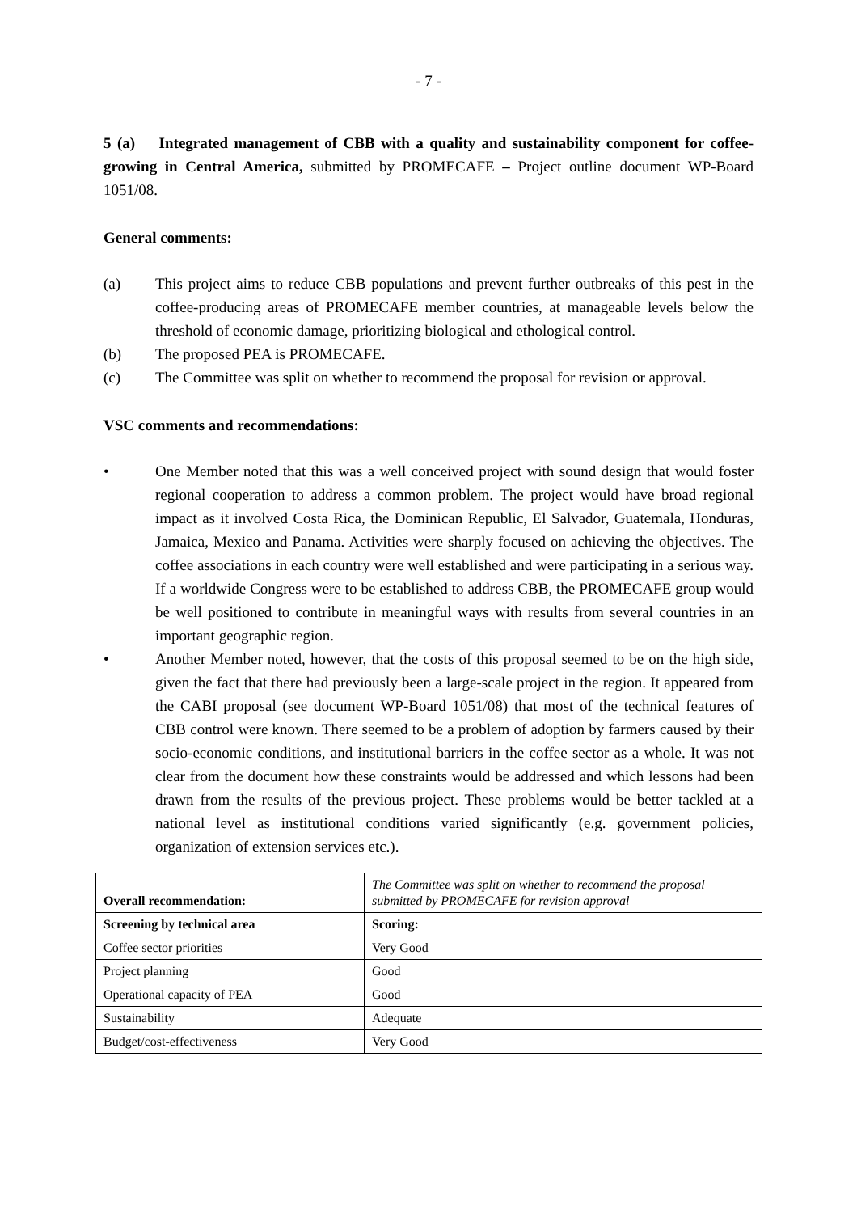- 7 -
5 (a) Integrated management of CBB with a quality and sustainability component for coffee-growing in Central America, submitted by PROMECAFE – Project outline document WP-Board 1051/08.
General comments:
(a) This project aims to reduce CBB populations and prevent further outbreaks of this pest in the coffee-producing areas of PROMECAFE member countries, at manageable levels below the threshold of economic damage, prioritizing biological and ethological control.
(b) The proposed PEA is PROMECAFE.
(c) The Committee was split on whether to recommend the proposal for revision or approval.
VSC comments and recommendations:
• One Member noted that this was a well conceived project with sound design that would foster regional cooperation to address a common problem. The project would have broad regional impact as it involved Costa Rica, the Dominican Republic, El Salvador, Guatemala, Honduras, Jamaica, Mexico and Panama. Activities were sharply focused on achieving the objectives. The coffee associations in each country were well established and were participating in a serious way. If a worldwide Congress were to be established to address CBB, the PROMECAFE group would be well positioned to contribute in meaningful ways with results from several countries in an important geographic region.
• Another Member noted, however, that the costs of this proposal seemed to be on the high side, given the fact that there had previously been a large-scale project in the region. It appeared from the CABI proposal (see document WP-Board 1051/08) that most of the technical features of CBB control were known. There seemed to be a problem of adoption by farmers caused by their socio-economic conditions, and institutional barriers in the coffee sector as a whole. It was not clear from the document how these constraints would be addressed and which lessons had been drawn from the results of the previous project. These problems would be better tackled at a national level as institutional conditions varied significantly (e.g. government policies, organization of extension services etc.).
| Overall recommendation: | The Committee was split on whether to recommend the proposal submitted by PROMECAFE for revision approval |
| Screening by technical area | Scoring: |
| Coffee sector priorities | Very Good |
| Project planning | Good |
| Operational capacity of PEA | Good |
| Sustainability | Adequate |
| Budget/cost-effectiveness | Very Good |